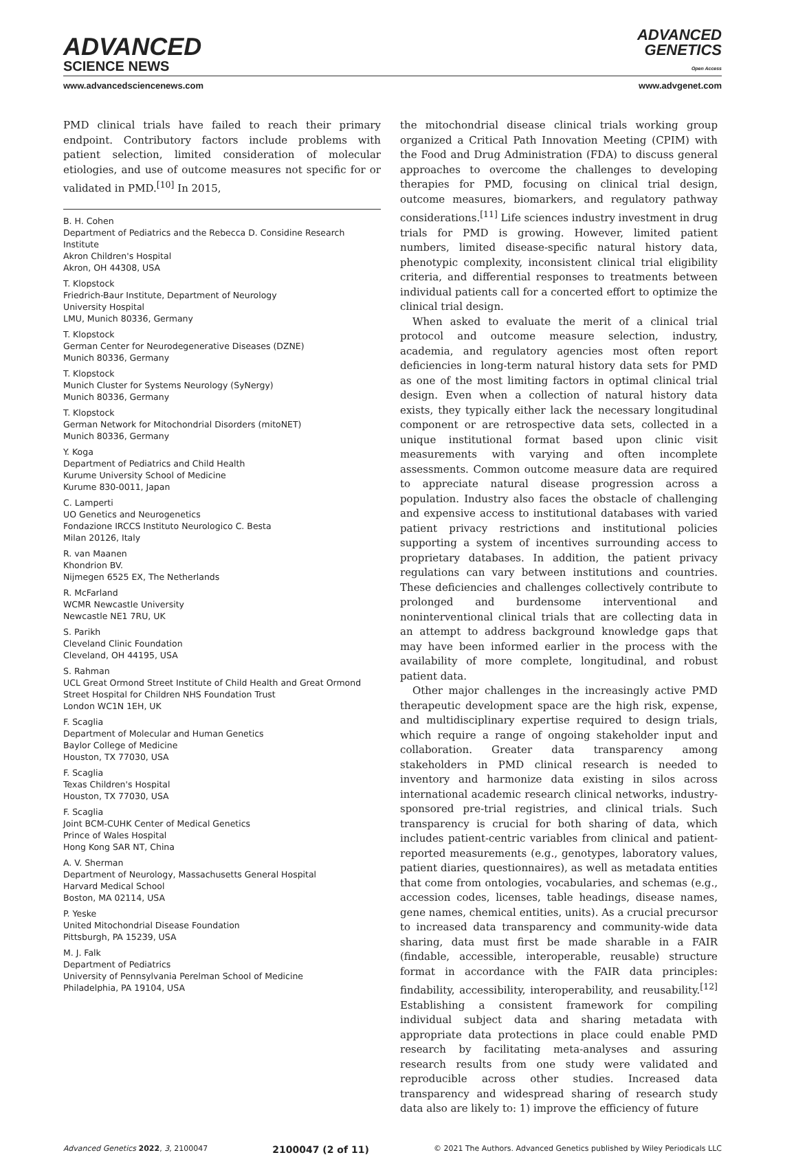ADVANCED
SCIENCE NEWS
ADVANCED
GENETICS
Open Access
www.advancedsciencenews.com www.advgenet.com
PMD clinical trials have failed to reach their primary endpoint. Contributory factors include problems with patient selection, limited consideration of molecular etiologies, and use of outcome measures not specific for or validated in PMD.<sup>[10]</sup> In 2015,
B. H. Cohen
Department of Pediatrics and the Rebecca D. Considine Research Institute
Akron Children's Hospital
Akron, OH 44308, USA
T. Klopstock
Friedrich-Baur Institute, Department of Neurology
University Hospital
LMU, Munich 80336, Germany
T. Klopstock
German Center for Neurodegenerative Diseases (DZNE)
Munich 80336, Germany
T. Klopstock
Munich Cluster for Systems Neurology (SyNergy)
Munich 80336, Germany
T. Klopstock
German Network for Mitochondrial Disorders (mitoNET)
Munich 80336, Germany
Y. Koga
Department of Pediatrics and Child Health
Kurume University School of Medicine
Kurume 830-0011, Japan
C. Lamperti
UO Genetics and Neurogenetics
Fondazione IRCCS Instituto Neurologico C. Besta
Milan 20126, Italy
R. van Maanen
Khondrion BV.
Nijmegen 6525 EX, The Netherlands
R. McFarland
WCMR Newcastle University
Newcastle NE1 7RU, UK
S. Parikh
Cleveland Clinic Foundation
Cleveland, OH 44195, USA
S. Rahman
UCL Great Ormond Street Institute of Child Health and Great Ormond Street Hospital for Children NHS Foundation Trust
London WC1N 1EH, UK
F. Scaglia
Department of Molecular and Human Genetics
Baylor College of Medicine
Houston, TX 77030, USA
F. Scaglia
Texas Children's Hospital
Houston, TX 77030, USA
F. Scaglia
Joint BCM-CUHK Center of Medical Genetics
Prince of Wales Hospital
Hong Kong SAR NT, China
A. V. Sherman
Department of Neurology, Massachusetts General Hospital
Harvard Medical School
Boston, MA 02114, USA
P. Yeske
United Mitochondrial Disease Foundation
Pittsburgh, PA 15239, USA
M. J. Falk
Department of Pediatrics
University of Pennsylvania Perelman School of Medicine
Philadelphia, PA 19104, USA
the mitochondrial disease clinical trials working group organized a Critical Path Innovation Meeting (CPIM) with the Food and Drug Administration (FDA) to discuss general approaches to overcome the challenges to developing therapies for PMD, focusing on clinical trial design, outcome measures, biomarkers, and regulatory pathway considerations.<sup>[11]</sup> Life sciences industry investment in drug trials for PMD is growing. However, limited patient numbers, limited disease-specific natural history data, phenotypic complexity, inconsistent clinical trial eligibility criteria, and differential responses to treatments between individual patients call for a concerted effort to optimize the clinical trial design.
When asked to evaluate the merit of a clinical trial protocol and outcome measure selection, industry, academia, and regulatory agencies most often report deficiencies in long-term natural history data sets for PMD as one of the most limiting factors in optimal clinical trial design. Even when a collection of natural history data exists, they typically either lack the necessary longitudinal component or are retrospective data sets, collected in a unique institutional format based upon clinic visit measurements with varying and often incomplete assessments. Common outcome measure data are required to appreciate natural disease progression across a population. Industry also faces the obstacle of challenging and expensive access to institutional databases with varied patient privacy restrictions and institutional policies supporting a system of incentives surrounding access to proprietary databases. In addition, the patient privacy regulations can vary between institutions and countries. These deficiencies and challenges collectively contribute to prolonged and burdensome interventional and noninterventional clinical trials that are collecting data in an attempt to address background knowledge gaps that may have been informed earlier in the process with the availability of more complete, longitudinal, and robust patient data.
Other major challenges in the increasingly active PMD therapeutic development space are the high risk, expense, and multidisciplinary expertise required to design trials, which require a range of ongoing stakeholder input and collaboration. Greater data transparency among stakeholders in PMD clinical research is needed to inventory and harmonize data existing in silos across international academic research clinical networks, industry-sponsored pre-trial registries, and clinical trials. Such transparency is crucial for both sharing of data, which includes patient-centric variables from clinical and patient-reported measurements (e.g., genotypes, laboratory values, patient diaries, questionnaires), as well as metadata entities that come from ontologies, vocabularies, and schemas (e.g., accession codes, licenses, table headings, disease names, gene names, chemical entities, units). As a crucial precursor to increased data transparency and community-wide data sharing, data must first be made sharable in a FAIR (findable, accessible, interoperable, reusable) structure format in accordance with the FAIR data principles: findability, accessibility, interoperability, and reusability.<sup>[12]</sup> Establishing a consistent framework for compiling individual subject data and sharing metadata with appropriate data protections in place could enable PMD research by facilitating meta-analyses and assuring research results from one study were validated and reproducible across other studies. Increased data transparency and widespread sharing of research study data also are likely to: 1) improve the efficiency of future
Advanced Genetics 2022, 3, 2100047 2100047 (2 of 11) © 2021 The Authors. Advanced Genetics published by Wiley Periodicals LLC